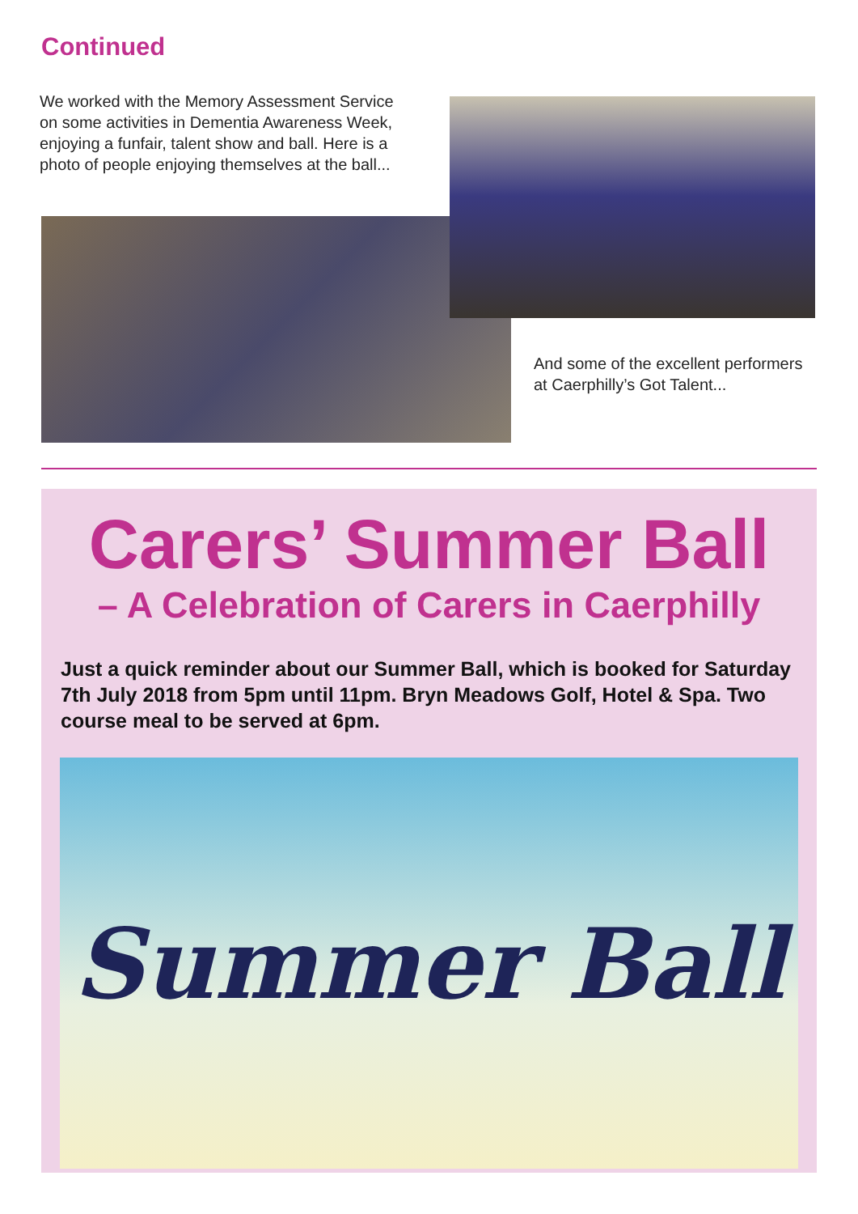Continued
We worked with the Memory Assessment Service on some activities in Dementia Awareness Week, enjoying a funfair, talent show and ball. Here is a photo of people enjoying themselves at the ball...
And some of the excellent performers at Caerphilly’s Got Talent...
Carers’ Summer Ball
– A Celebration of Carers in Caerphilly
Just a quick reminder about our Summer Ball, which is booked for Saturday 7th July 2018 from 5pm until 11pm. Bryn Meadows Golf, Hotel & Spa. Two course meal to be served at 6pm.
Summer Ball